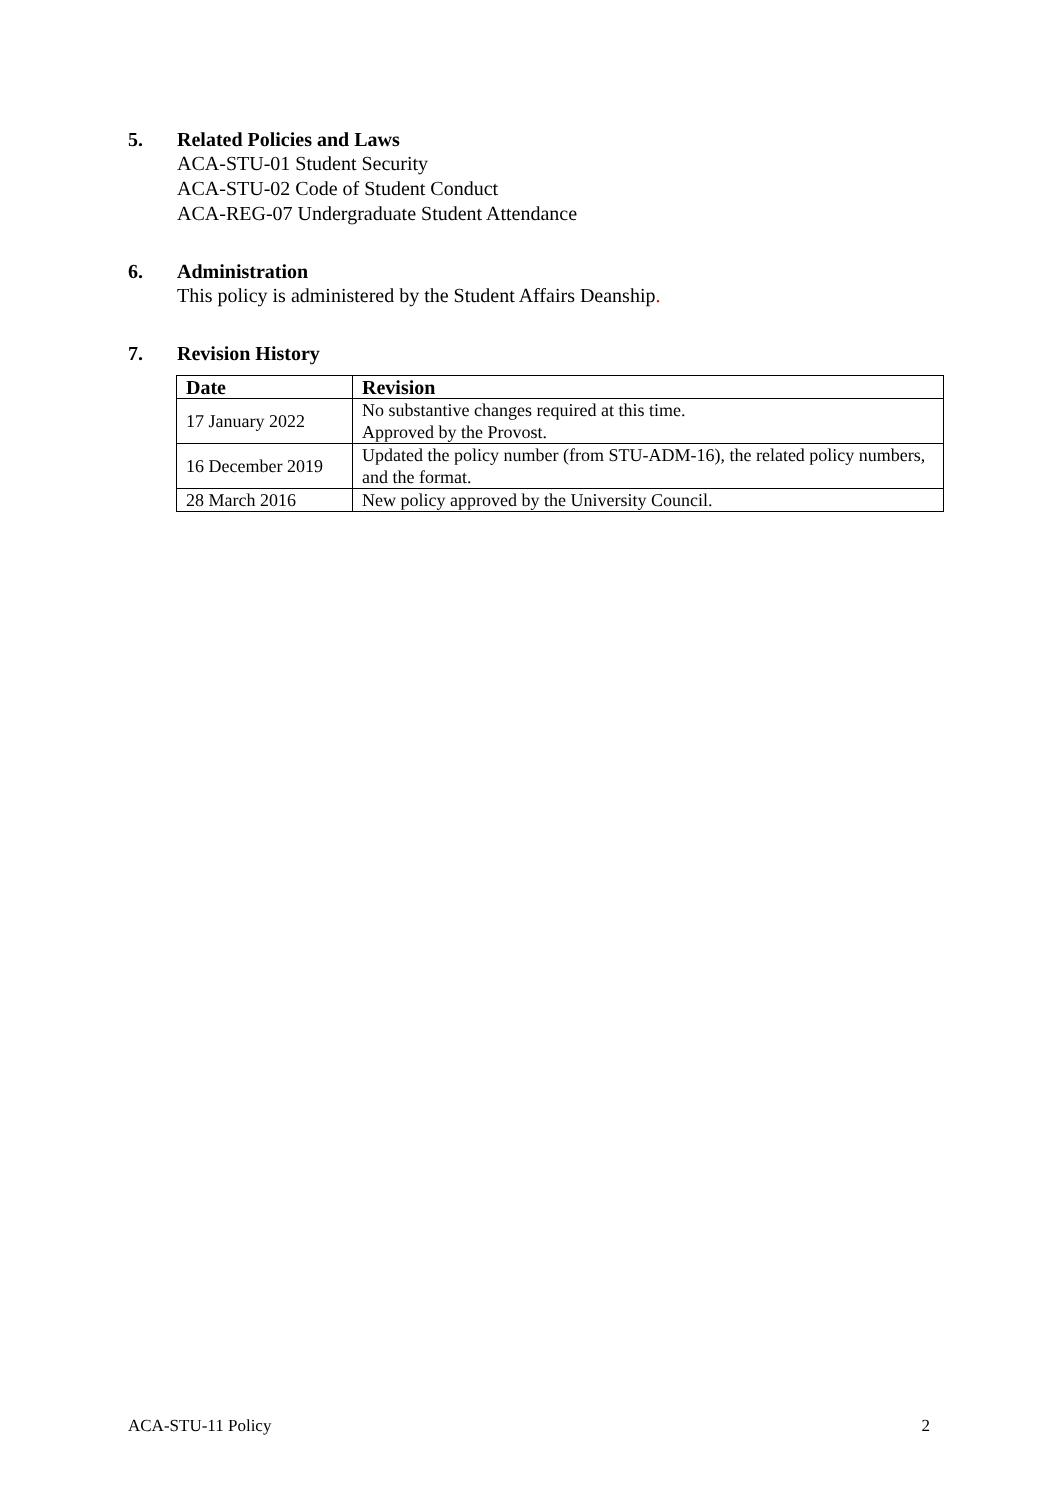5. Related Policies and Laws
ACA-STU-01 Student Security
ACA-STU-02 Code of Student Conduct
ACA-REG-07 Undergraduate Student Attendance
6. Administration
This policy is administered by the Student Affairs Deanship.
7. Revision History
| Date | Revision |
| --- | --- |
| 17 January 2022 | No substantive changes required at this time. Approved by the Provost. |
| 16 December 2019 | Updated the policy number (from STU-ADM-16), the related policy numbers, and the format. |
| 28 March 2016 | New policy approved by the University Council. |
ACA-STU-11 Policy 2